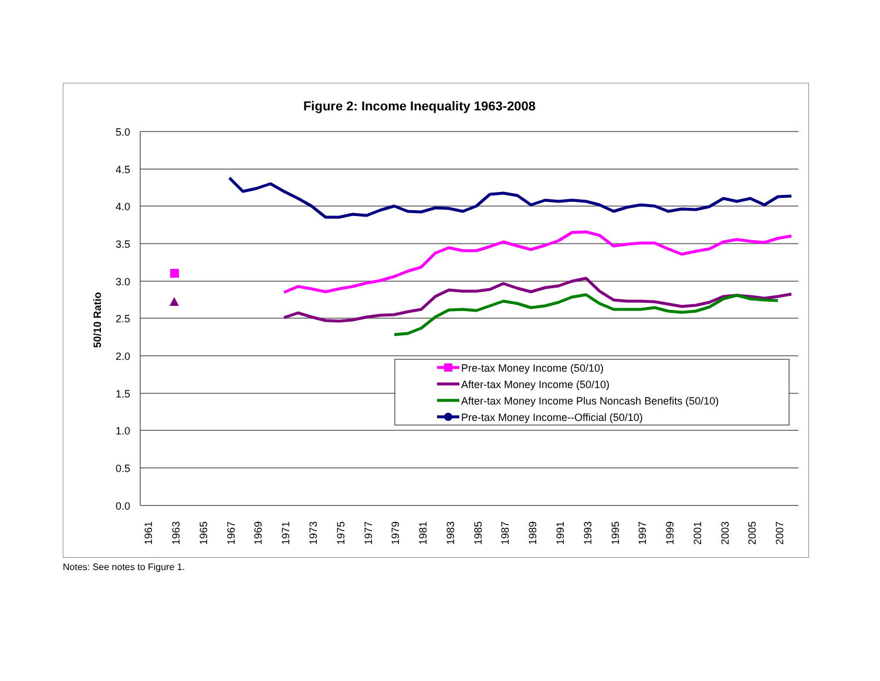Figure 2: Income Inequality 1963-2008
5.0
4.5
4.0
3.5
3.0
2.5
2.0
1.5
1.0
0.5
0.0
50/10 Ratio
1961
1963
1965
1967
1969
1971
1973
1975
1977
1979
1981
1983
1985
1987
1989
1991
1993
1995
1997
1999
2001
2003
2005
2007
Pre-tax Money Income (50/10)
After-tax Money Income (50/10)
After-tax Money Income Plus Noncash Benefits (50/10)
Pre-tax Money Income--Official (50/10)
Notes: See notes to Figure 1.